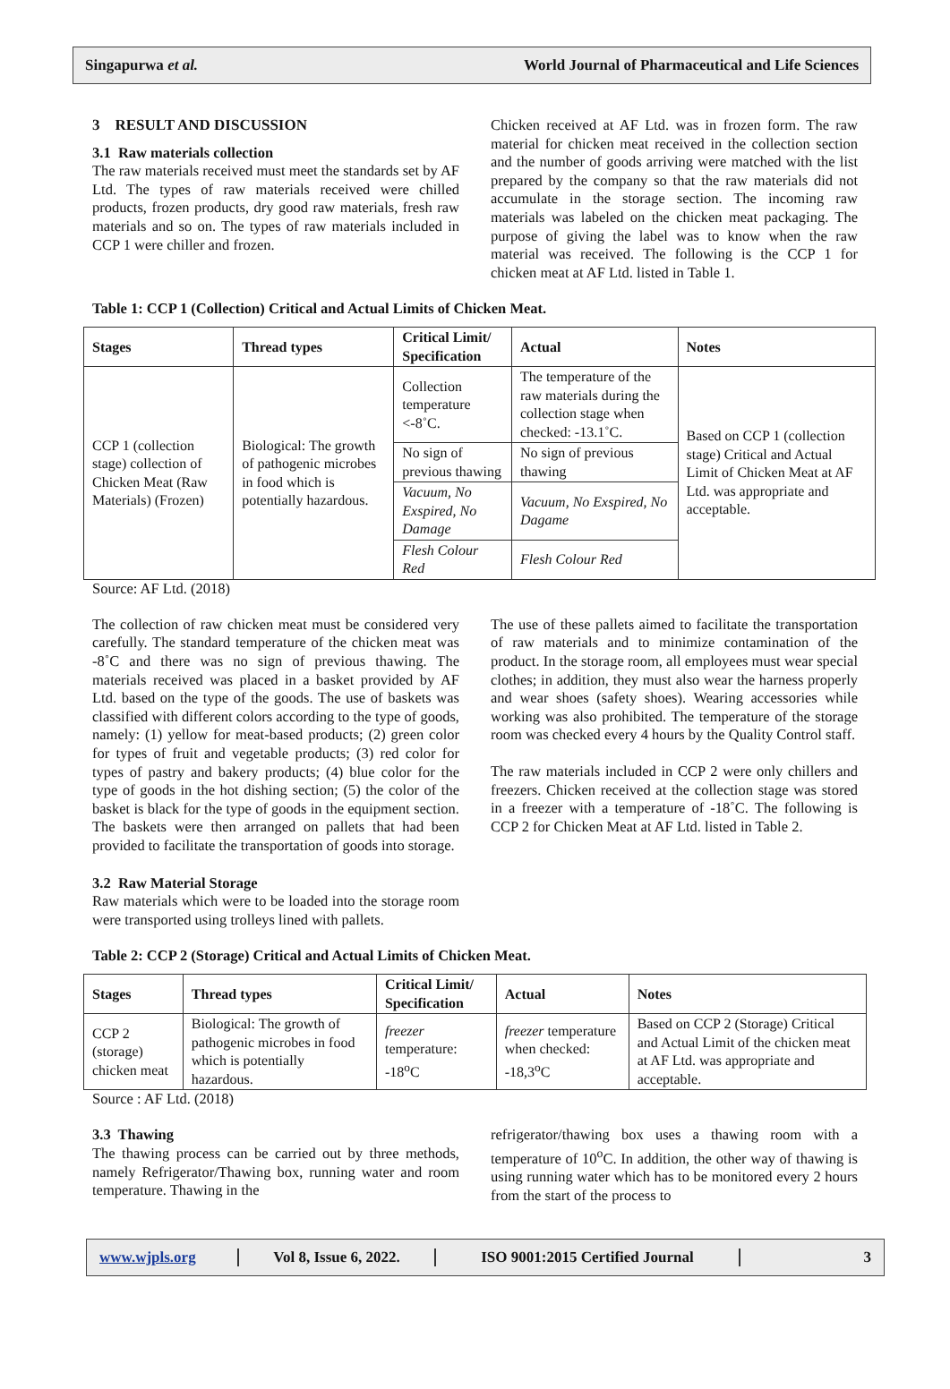Singapurwa et al. World Journal of Pharmaceutical and Life Sciences
3 RESULT AND DISCUSSION
3.1 Raw materials collection
The raw materials received must meet the standards set by AF Ltd. The types of raw materials received were chilled products, frozen products, dry good raw materials, fresh raw materials and so on. The types of raw materials included in CCP 1 were chiller and frozen.
Chicken received at AF Ltd. was in frozen form. The raw material for chicken meat received in the collection section and the number of goods arriving were matched with the list prepared by the company so that the raw materials did not accumulate in the storage section. The incoming raw materials was labeled on the chicken meat packaging. The purpose of giving the label was to know when the raw material was received. The following is the CCP 1 for chicken meat at AF Ltd. listed in Table 1.
Table 1: CCP 1 (Collection) Critical and Actual Limits of Chicken Meat.
| Stages | Thread types | Critical Limit/ Specification | Actual | Notes |
| --- | --- | --- | --- | --- |
| CCP 1 (collection stage) collection of Chicken Meat (Raw Materials) (Frozen) | Biological: The growth of pathogenic microbes in food which is potentially hazardous. | Collection temperature <-8˚C. | The temperature of the raw materials during the collection stage when checked: -13.1˚C. | Based on CCP 1 (collection stage) Critical and Actual Limit of Chicken Meat at AF Ltd. was appropriate and acceptable. |
| | | No sign of previous thawing | No sign of previous thawing | |
| | | Vacuum, No Exspired, No Damage | Vacuum, No Exspired, No Dagame | |
| | | Flesh Colour Red | Flesh Colour Red | |
Source: AF Ltd. (2018)
The collection of raw chicken meat must be considered very carefully. The standard temperature of the chicken meat was -8˚C and there was no sign of previous thawing. The materials received was placed in a basket provided by AF Ltd. based on the type of the goods. The use of baskets was classified with different colors according to the type of goods, namely: (1) yellow for meat-based products; (2) green color for types of fruit and vegetable products; (3) red color for types of pastry and bakery products; (4) blue color for the type of goods in the hot dishing section; (5) the color of the basket is black for the type of goods in the equipment section. The baskets were then arranged on pallets that had been provided to facilitate the transportation of goods into storage.
3.2 Raw Material Storage
Raw materials which were to be loaded into the storage room were transported using trolleys lined with pallets.
The use of these pallets aimed to facilitate the transportation of raw materials and to minimize contamination of the product. In the storage room, all employees must wear special clothes; in addition, they must also wear the harness properly and wear shoes (safety shoes). Wearing accessories while working was also prohibited. The temperature of the storage room was checked every 4 hours by the Quality Control staff.
The raw materials included in CCP 2 were only chillers and freezers. Chicken received at the collection stage was stored in a freezer with a temperature of -18˚C. The following is CCP 2 for Chicken Meat at AF Ltd. listed in Table 2.
Table 2: CCP 2 (Storage) Critical and Actual Limits of Chicken Meat.
| Stages | Thread types | Critical Limit/ Specification | Actual | Notes |
| --- | --- | --- | --- | --- |
| CCP 2 (storage) chicken meat | Biological: The growth of pathogenic microbes in food which is potentially hazardous. | freezer temperature: -18<sup>o</sup>C | freezer temperature when checked: -18,3<sup>o</sup>C | Based on CCP 2 (Storage) Critical and Actual Limit of the chicken meat at AF Ltd. was appropriate and acceptable. |
Source : AF Ltd. (2018)
3.3 Thawing
The thawing process can be carried out by three methods, namely Refrigerator/Thawing box, running water and room temperature. Thawing in the
refrigerator/thawing box uses a thawing room with a temperature of 10<sup>o</sup>C. In addition, the other way of thawing is using running water which has to be monitored every 2 hours from the start of the process to
www.wjpls.org
Vol 8, Issue 6, 2022.
ISO 9001:2015 Certified Journal
3